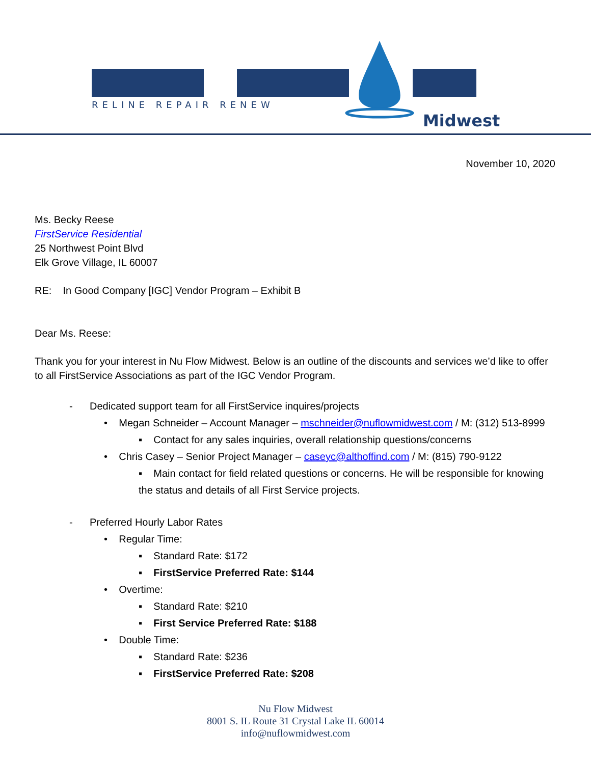RELINE REPAIR RENEW
Midwest
November 10, 2020
Ms. Becky Reese
FirstService Residential
25 Northwest Point Blvd
Elk Grove Village, IL 60007
RE: In Good Company [IGC] Vendor Program – Exhibit B
Dear Ms. Reese:
Thank you for your interest in Nu Flow Midwest. Below is an outline of the discounts and services we’d like to offer to all FirstService Associations as part of the IGC Vendor Program.
- Dedicated support team for all FirstService inquires/projects
• Megan Schneider – Account Manager – mschneider@nuflowmidwest.com / M: (312) 513-8999
▪ Contact for any sales inquiries, overall relationship questions/concerns
• Chris Casey – Senior Project Manager – caseyc@althoffind.com / M: (815) 790-9122
▪ Main contact for field related questions or concerns. He will be responsible for knowing the status and details of all First Service projects.
- Preferred Hourly Labor Rates
• Regular Time:
▪ Standard Rate: $172
▪ FirstService Preferred Rate: $144
• Overtime:
▪ Standard Rate: $210
▪ First Service Preferred Rate: $188
• Double Time:
▪ Standard Rate: $236
▪ FirstService Preferred Rate: $208
Nu Flow Midwest
8001 S. IL Route 31 Crystal Lake IL 60014
info@nuflowmidwest.com